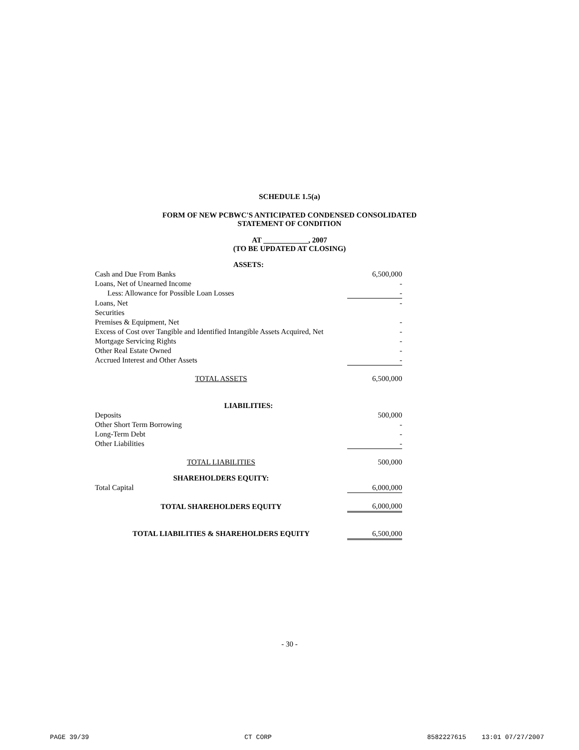SCHEDULE 1.5(a)
FORM OF NEW PCBWC'S ANTICIPATED CONDENSED CONSOLIDATED
STATEMENT OF CONDITION
AT ____________, 2007
(TO BE UPDATED AT CLOSING)
| ASSETS: | |
| Cash and Due From Banks | 6,500,000 |
| Loans, Net of Unearned Income | - |
| Less: Allowance for Possible Loan Losses | - |
| Loans, Net | - |
| Securities | |
| Premises & Equipment, Net | - |
| Excess of Cost over Tangible and Identified Intangible Assets Acquired, Net | - |
| Mortgage Servicing Rights | - |
| Other Real Estate Owned | - |
| Accrued Interest and Other Assets | - |
| TOTAL ASSETS | 6,500,000 |
| LIABILITIES: | |
| Deposits | 500,000 |
| Other Short Term Borrowing | - |
| Long-Term Debt | - |
| Other Liabilities | - |
| TOTAL LIABILITIES | 500,000 |
| SHAREHOLDERS EQUITY: | |
| Total Capital | 6,000,000 |
| TOTAL SHAREHOLDERS EQUITY | 6,000,000 |
| TOTAL LIABILITIES & SHAREHOLDERS EQUITY | 6,500,000 |
- 30 -
PAGE 39/39 CT CORP 8582227615 13:01 07/27/2007